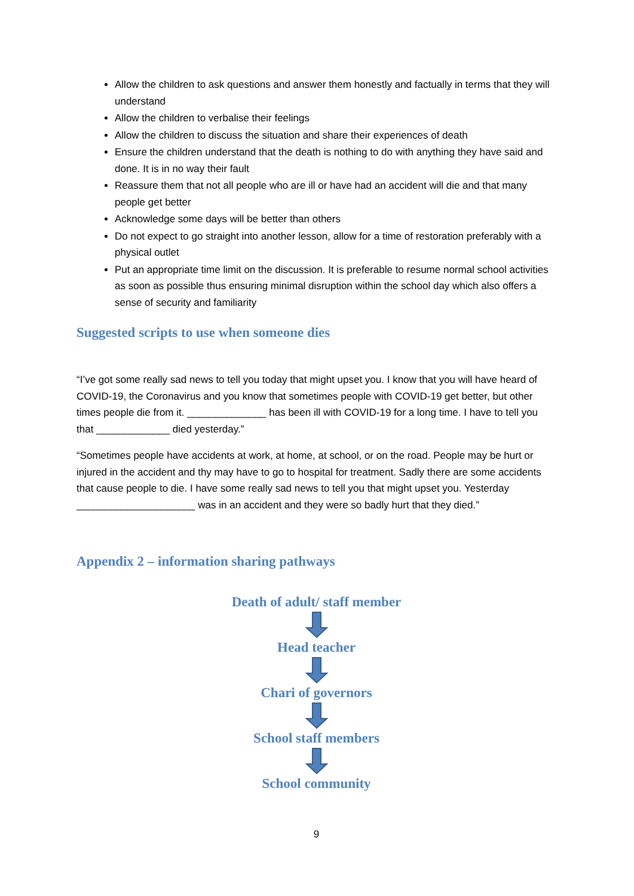Allow the children to ask questions and answer them honestly and factually in terms that they will understand
Allow the children to verbalise their feelings
Allow the children to discuss the situation and share their experiences of death
Ensure the children understand that the death is nothing to do with anything they have said and done. It is in no way their fault
Reassure them that not all people who are ill or have had an accident will die and that many people get better
Acknowledge some days will be better than others
Do not expect to go straight into another lesson, allow for a time of restoration preferably with a physical outlet
Put an appropriate time limit on the discussion. It is preferable to resume normal school activities as soon as possible thus ensuring minimal disruption within the school day which also offers a sense of security and familiarity
Suggested scripts to use when someone dies
“I’ve got some really sad news to tell you today that might upset you. I know that you will have heard of COVID-19, the Coronavirus and you know that sometimes people with COVID-19 get better, but other times people die from it. ______________ has been ill with COVID-19 for a long time. I have to tell you that _____________ died yesterday.”
“Sometimes people have accidents at work, at home, at school, or on the road. People may be hurt or injured in the accident and thy may have to go to hospital for treatment. Sadly there are some accidents that cause people to die. I have some really sad news to tell you that might upset you. Yesterday _____________________ was in an accident and they were so badly hurt that they died.”
Appendix 2 – information sharing pathways
Death of adult/ staff member
Head teacher
Chari of governors
School staff members
School community
9